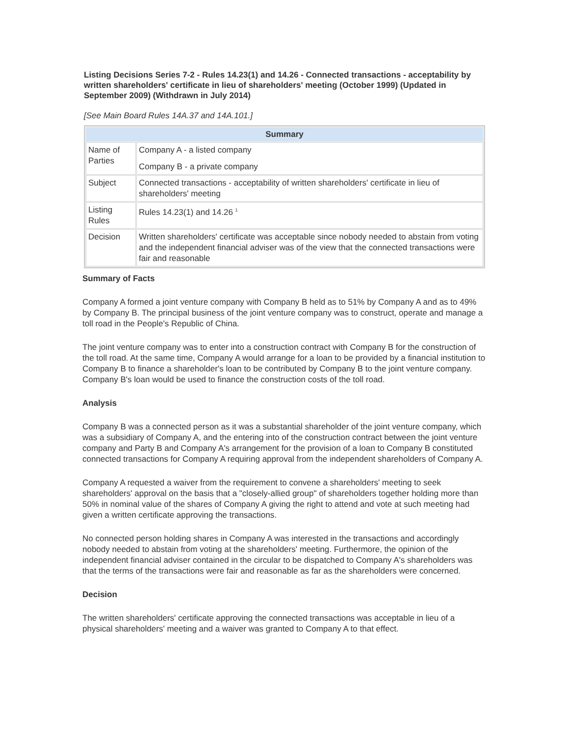Listing Decisions Series 7-2 - Rules 14.23(1) and 14.26 - Connected transactions - acceptability by written shareholders' certificate in lieu of shareholders' meeting (October 1999) (Updated in September 2009) (Withdrawn in July 2014)
[See Main Board Rules 14A.37 and 14A.101.]
| Summary | |
| --- | --- |
| Name of Parties | Company A - a listed company Company B - a private company |
| Subject | Connected transactions - acceptability of written shareholders' certificate in lieu of shareholders' meeting |
| Listing Rules | Rules 14.23(1) and 14.26 <sup>1</sup> |
| Decision | Written shareholders' certificate was acceptable since nobody needed to abstain from voting and the independent financial adviser was of the view that the connected transactions were fair and reasonable |
Summary of Facts
Company A formed a joint venture company with Company B held as to 51% by Company A and as to 49% by Company B. The principal business of the joint venture company was to construct, operate and manage a toll road in the People's Republic of China.
The joint venture company was to enter into a construction contract with Company B for the construction of the toll road. At the same time, Company A would arrange for a loan to be provided by a financial institution to Company B to finance a shareholder's loan to be contributed by Company B to the joint venture company. Company B's loan would be used to finance the construction costs of the toll road.
Analysis
Company B was a connected person as it was a substantial shareholder of the joint venture company, which was a subsidiary of Company A, and the entering into of the construction contract between the joint venture company and Party B and Company A's arrangement for the provision of a loan to Company B constituted connected transactions for Company A requiring approval from the independent shareholders of Company A.
Company A requested a waiver from the requirement to convene a shareholders' meeting to seek shareholders' approval on the basis that a "closely-allied group" of shareholders together holding more than 50% in nominal value of the shares of Company A giving the right to attend and vote at such meeting had given a written certificate approving the transactions.
No connected person holding shares in Company A was interested in the transactions and accordingly nobody needed to abstain from voting at the shareholders' meeting. Furthermore, the opinion of the independent financial adviser contained in the circular to be dispatched to Company A's shareholders was that the terms of the transactions were fair and reasonable as far as the shareholders were concerned.
Decision
The written shareholders' certificate approving the connected transactions was acceptable in lieu of a physical shareholders' meeting and a waiver was granted to Company A to that effect.